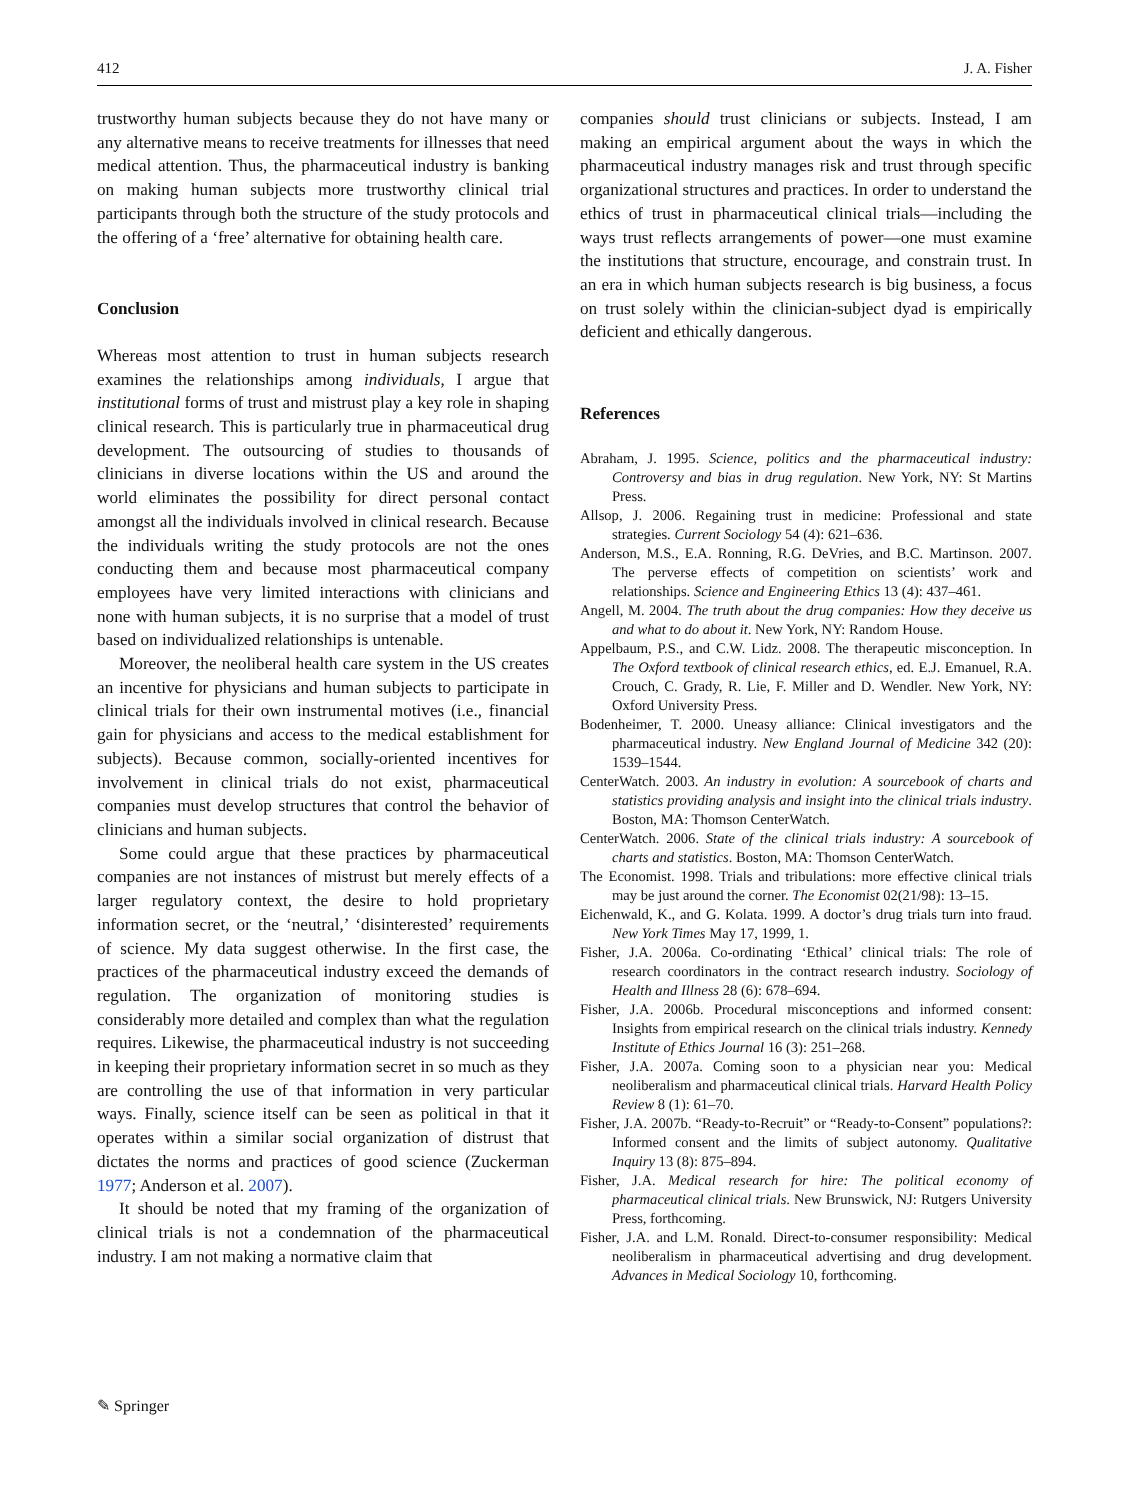412 J. A. Fisher
trustworthy human subjects because they do not have many or any alternative means to receive treatments for illnesses that need medical attention. Thus, the pharmaceutical industry is banking on making human subjects more trustworthy clinical trial participants through both the structure of the study protocols and the offering of a ‘free’ alternative for obtaining health care.
Conclusion
Whereas most attention to trust in human subjects research examines the relationships among individuals, I argue that institutional forms of trust and mistrust play a key role in shaping clinical research. This is particularly true in pharmaceutical drug development. The outsourcing of studies to thousands of clinicians in diverse locations within the US and around the world eliminates the possibility for direct personal contact amongst all the individuals involved in clinical research. Because the individuals writing the study protocols are not the ones conducting them and because most pharmaceutical company employees have very limited interactions with clinicians and none with human subjects, it is no surprise that a model of trust based on individualized relationships is untenable.
Moreover, the neoliberal health care system in the US creates an incentive for physicians and human subjects to participate in clinical trials for their own instrumental motives (i.e., financial gain for physicians and access to the medical establishment for subjects). Because common, socially-oriented incentives for involvement in clinical trials do not exist, pharmaceutical companies must develop structures that control the behavior of clinicians and human subjects.
Some could argue that these practices by pharmaceutical companies are not instances of mistrust but merely effects of a larger regulatory context, the desire to hold proprietary information secret, or the ‘neutral,’ ‘disinterested’ requirements of science. My data suggest otherwise. In the first case, the practices of the pharmaceutical industry exceed the demands of regulation. The organization of monitoring studies is considerably more detailed and complex than what the regulation requires. Likewise, the pharmaceutical industry is not succeeding in keeping their proprietary information secret in so much as they are controlling the use of that information in very particular ways. Finally, science itself can be seen as political in that it operates within a similar social organization of distrust that dictates the norms and practices of good science (Zuckerman 1977; Anderson et al. 2007).
It should be noted that my framing of the organization of clinical trials is not a condemnation of the pharmaceutical industry. I am not making a normative claim that
companies should trust clinicians or subjects. Instead, I am making an empirical argument about the ways in which the pharmaceutical industry manages risk and trust through specific organizational structures and practices. In order to understand the ethics of trust in pharmaceutical clinical trials—including the ways trust reflects arrangements of power—one must examine the institutions that structure, encourage, and constrain trust. In an era in which human subjects research is big business, a focus on trust solely within the clinician-subject dyad is empirically deficient and ethically dangerous.
References
Abraham, J. 1995. Science, politics and the pharmaceutical industry: Controversy and bias in drug regulation. New York, NY: St Martins Press.
Allsop, J. 2006. Regaining trust in medicine: Professional and state strategies. Current Sociology 54 (4): 621–636.
Anderson, M.S., E.A. Ronning, R.G. DeVries, and B.C. Martinson. 2007. The perverse effects of competition on scientists’ work and relationships. Science and Engineering Ethics 13 (4): 437–461.
Angell, M. 2004. The truth about the drug companies: How they deceive us and what to do about it. New York, NY: Random House.
Appelbaum, P.S., and C.W. Lidz. 2008. The therapeutic misconception. In The Oxford textbook of clinical research ethics, ed. E.J. Emanuel, R.A. Crouch, C. Grady, R. Lie, F. Miller and D. Wendler. New York, NY: Oxford University Press.
Bodenheimer, T. 2000. Uneasy alliance: Clinical investigators and the pharmaceutical industry. New England Journal of Medicine 342 (20): 1539–1544.
CenterWatch. 2003. An industry in evolution: A sourcebook of charts and statistics providing analysis and insight into the clinical trials industry. Boston, MA: Thomson CenterWatch.
CenterWatch. 2006. State of the clinical trials industry: A sourcebook of charts and statistics. Boston, MA: Thomson CenterWatch.
The Economist. 1998. Trials and tribulations: more effective clinical trials may be just around the corner. The Economist 02(21/98): 13–15.
Eichenwald, K., and G. Kolata. 1999. A doctor’s drug trials turn into fraud. New York Times May 17, 1999, 1.
Fisher, J.A. 2006a. Co-ordinating ‘Ethical’ clinical trials: The role of research coordinators in the contract research industry. Sociology of Health and Illness 28 (6): 678–694.
Fisher, J.A. 2006b. Procedural misconceptions and informed consent: Insights from empirical research on the clinical trials industry. Kennedy Institute of Ethics Journal 16 (3): 251–268.
Fisher, J.A. 2007a. Coming soon to a physician near you: Medical neoliberalism and pharmaceutical clinical trials. Harvard Health Policy Review 8 (1): 61–70.
Fisher, J.A. 2007b. “Ready-to-Recruit” or “Ready-to-Consent” populations?: Informed consent and the limits of subject autonomy. Qualitative Inquiry 13 (8): 875–894.
Fisher, J.A. Medical research for hire: The political economy of pharmaceutical clinical trials. New Brunswick, NJ: Rutgers University Press, forthcoming.
Fisher, J.A. and L.M. Ronald. Direct-to-consumer responsibility: Medical neoliberalism in pharmaceutical advertising and drug development. Advances in Medical Sociology 10, forthcoming.
✎ Springer